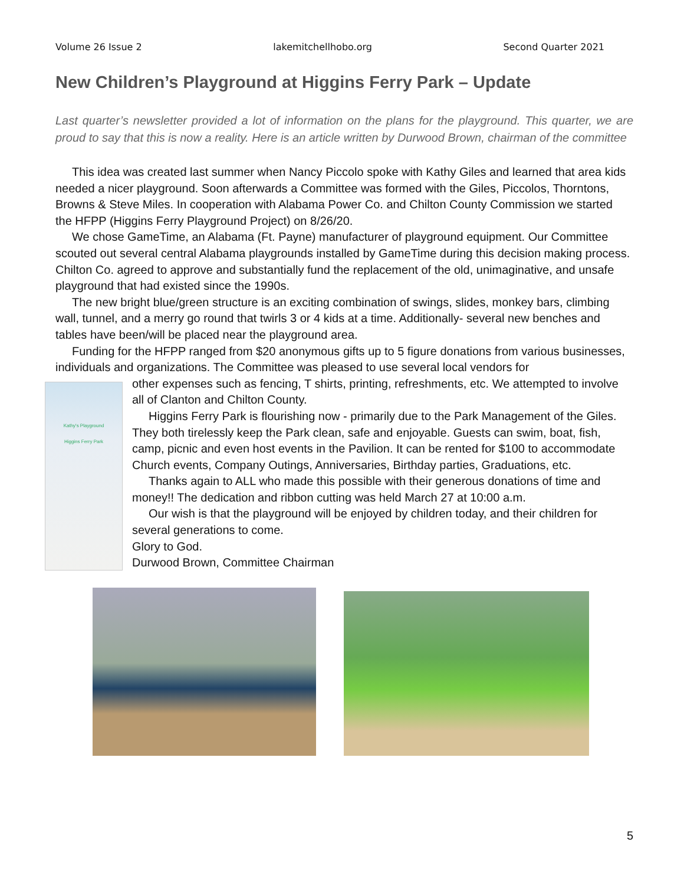Volume 26 Issue 2 lakemitchellhobo.org Second Quarter 2021
New Children’s Playground at Higgins Ferry Park – Update
Last quarter’s newsletter provided a lot of information on the plans for the playground. This quarter, we are proud to say that this is now a reality. Here is an article written by Durwood Brown, chairman of the committee
This idea was created last summer when Nancy Piccolo spoke with Kathy Giles and learned that area kids needed a nicer playground. Soon afterwards a Committee was formed with the Giles, Piccolos, Thorntons, Browns & Steve Miles. In cooperation with Alabama Power Co. and Chilton County Commission we started the HFPP (Higgins Ferry Playground Project) on 8/26/20.
We chose GameTime, an Alabama (Ft. Payne) manufacturer of playground equipment. Our Committee scouted out several central Alabama playgrounds installed by GameTime during this decision making process. Chilton Co. agreed to approve and substantially fund the replacement of the old, unimaginative, and unsafe playground that had existed since the 1990s.
The new bright blue/green structure is an exciting combination of swings, slides, monkey bars, climbing wall, tunnel, and a merry go round that twirls 3 or 4 kids at a time. Additionally- several new benches and tables have been/will be placed near the playground area.
Funding for the HFPP ranged from $20 anonymous gifts up to 5 figure donations from various businesses, individuals and organizations. The Committee was pleased to use several local vendors for
Kathy's Playground
Higgins Ferry Park
other expenses such as fencing, T shirts, printing, refreshments, etc. We attempted to involve all of Clanton and Chilton County.
Higgins Ferry Park is flourishing now - primarily due to the Park Management of the Giles. They both tirelessly keep the Park clean, safe and enjoyable. Guests can swim, boat, fish, camp, picnic and even host events in the Pavilion. It can be rented for $100 to accommodate Church events, Company Outings, Anniversaries, Birthday parties, Graduations, etc.
Thanks again to ALL who made this possible with their generous donations of time and money!! The dedication and ribbon cutting was held March 27 at 10:00 a.m.
Our wish is that the playground will be enjoyed by children today, and their children for several generations to come.
Glory to God.
Durwood Brown, Committee Chairman
5